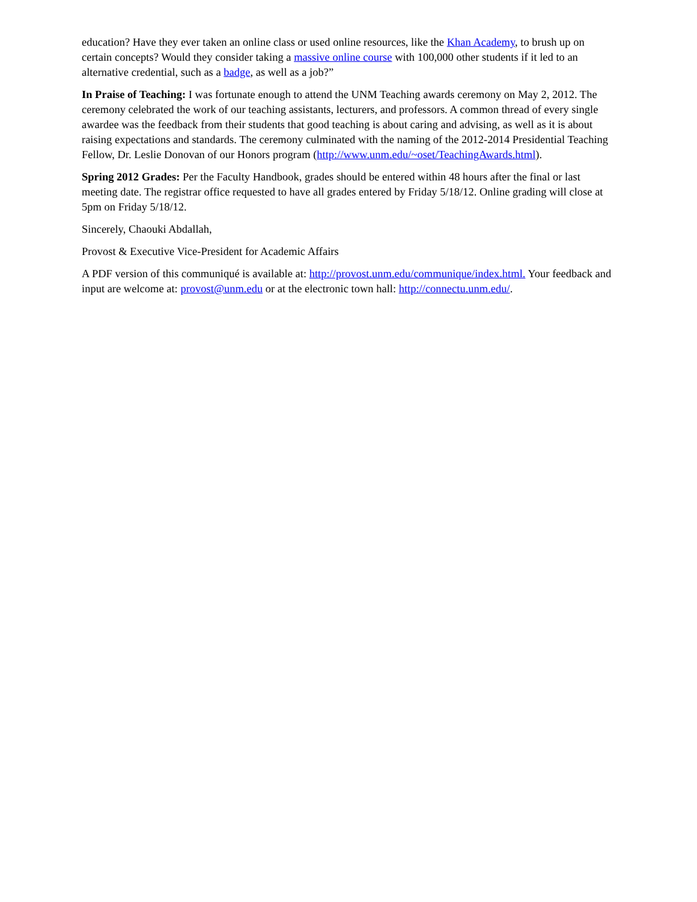education? Have they ever taken an online class or used online resources, like the Khan Academy, to brush up on certain concepts? Would they consider taking a massive online course with 100,000 other students if it led to an alternative credential, such as a badge, as well as a job?”
In Praise of Teaching: I was fortunate enough to attend the UNM Teaching awards ceremony on May 2, 2012. The ceremony celebrated the work of our teaching assistants, lecturers, and professors. A common thread of every single awardee was the feedback from their students that good teaching is about caring and advising, as well as it is about raising expectations and standards. The ceremony culminated with the naming of the 2012-2014 Presidential Teaching Fellow, Dr. Leslie Donovan of our Honors program (http://www.unm.edu/~oset/TeachingAwards.html).
Spring 2012 Grades: Per the Faculty Handbook, grades should be entered within 48 hours after the final or last meeting date. The registrar office requested to have all grades entered by Friday 5/18/12. Online grading will close at 5pm on Friday 5/18/12.
Sincerely, Chaouki Abdallah,
Provost & Executive Vice-President for Academic Affairs
A PDF version of this communiqué is available at: http://provost.unm.edu/communique/index.html. Your feedback and input are welcome at: provost@unm.edu or at the electronic town hall: http://connectu.unm.edu/.